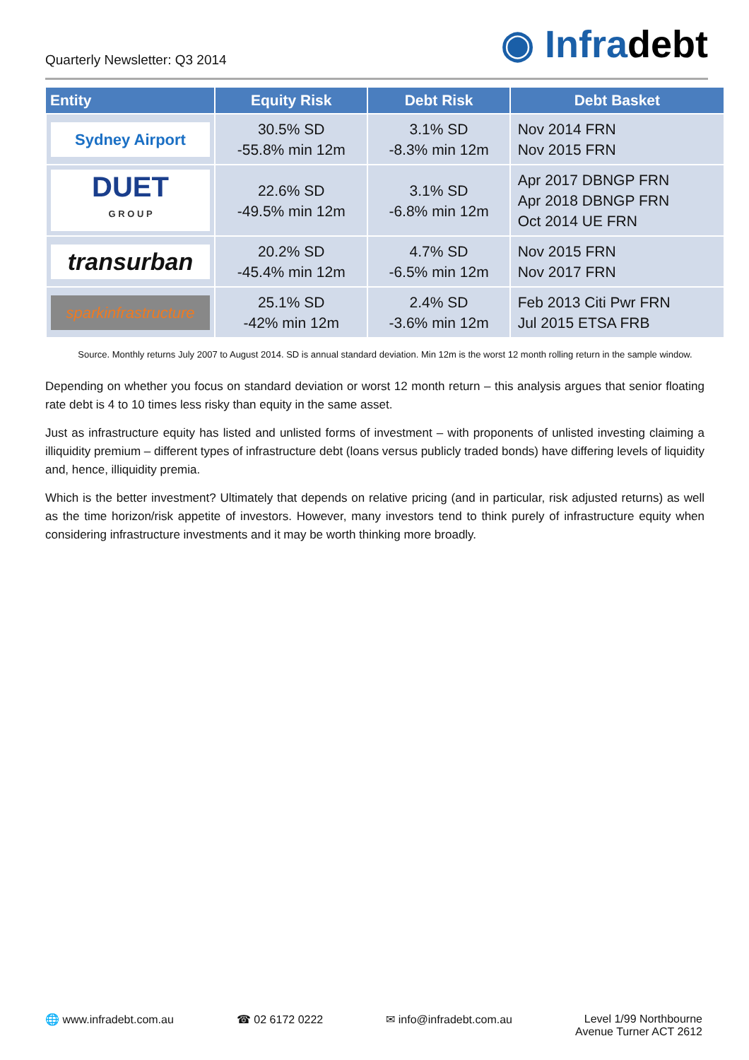Quarterly Newsletter: Q3 2014
◉ Infradebt
| Entity | Equity Risk | Debt Risk | Debt Basket |
| --- | --- | --- | --- |
| Sydney Airport | 30.5% SD -55.8% min 12m | 3.1% SD -8.3% min 12m | Nov 2014 FRN Nov 2015 FRN |
| DUET G R O U P | 22.6% SD -49.5% min 12m | 3.1% SD -6.8% min 12m | Apr 2017 DBNGP FRN Apr 2018 DBNGP FRN Oct 2014 UE FRN |
| transurban | 20.2% SD -45.4% min 12m | 4.7% SD -6.5% min 12m | Nov 2015 FRN Nov 2017 FRN |
| sparkinfrastructure | 25.1% SD -42% min 12m | 2.4% SD -3.6% min 12m | Feb 2013 Citi Pwr FRN Jul 2015 ETSA FRB |
Source. Monthly returns July 2007 to August 2014. SD is annual standard deviation. Min 12m is the worst 12 month rolling return in the sample window.
Depending on whether you focus on standard deviation or worst 12 month return – this analysis argues that senior floating rate debt is 4 to 10 times less risky than equity in the same asset.
Just as infrastructure equity has listed and unlisted forms of investment – with proponents of unlisted investing claiming a illiquidity premium – different types of infrastructure debt (loans versus publicly traded bonds) have differing levels of liquidity and, hence, illiquidity premia.
Which is the better investment? Ultimately that depends on relative pricing (and in particular, risk adjusted returns) as well as the time horizon/risk appetite of investors. However, many investors tend to think purely of infrastructure equity when considering infrastructure investments and it may be worth thinking more broadly.
🌐 www.infradebt.com.au ☎ 02 6172 0222 ✉ info@infradebt.com.au Level 1/99 Northbourne
Avenue Turner ACT 2612